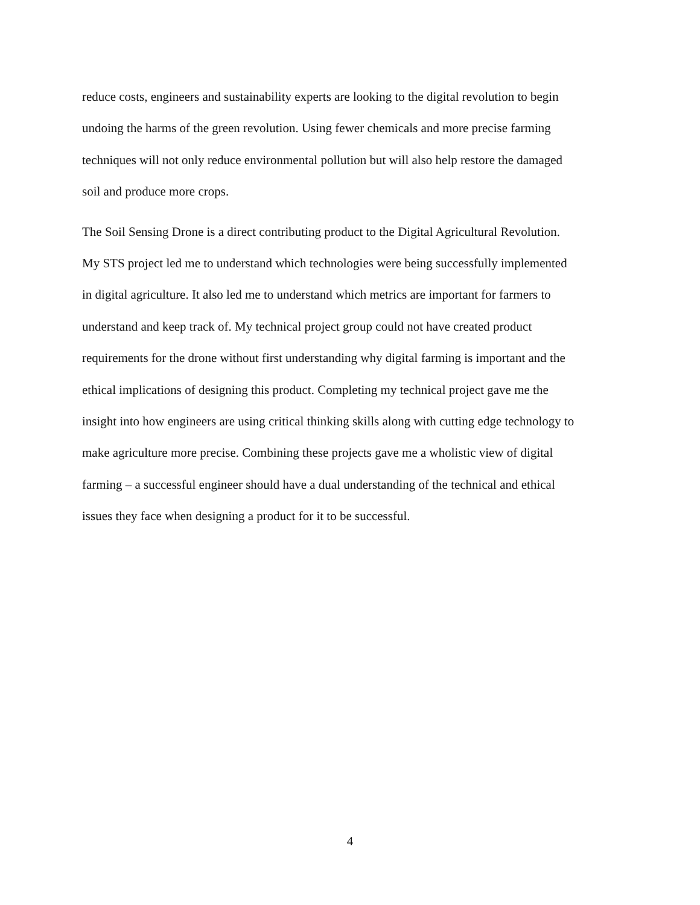reduce costs, engineers and sustainability experts are looking to the digital revolution to begin
undoing the harms of the green revolution. Using fewer chemicals and more precise farming
techniques will not only reduce environmental pollution but will also help restore the damaged
soil and produce more crops.
The Soil Sensing Drone is a direct contributing product to the Digital Agricultural Revolution.
My STS project led me to understand which technologies were being successfully implemented
in digital agriculture. It also led me to understand which metrics are important for farmers to
understand and keep track of. My technical project group could not have created product
requirements for the drone without first understanding why digital farming is important and the
ethical implications of designing this product. Completing my technical project gave me the
insight into how engineers are using critical thinking skills along with cutting edge technology to
make agriculture more precise. Combining these projects gave me a wholistic view of digital
farming – a successful engineer should have a dual understanding of the technical and ethical
issues they face when designing a product for it to be successful.
4